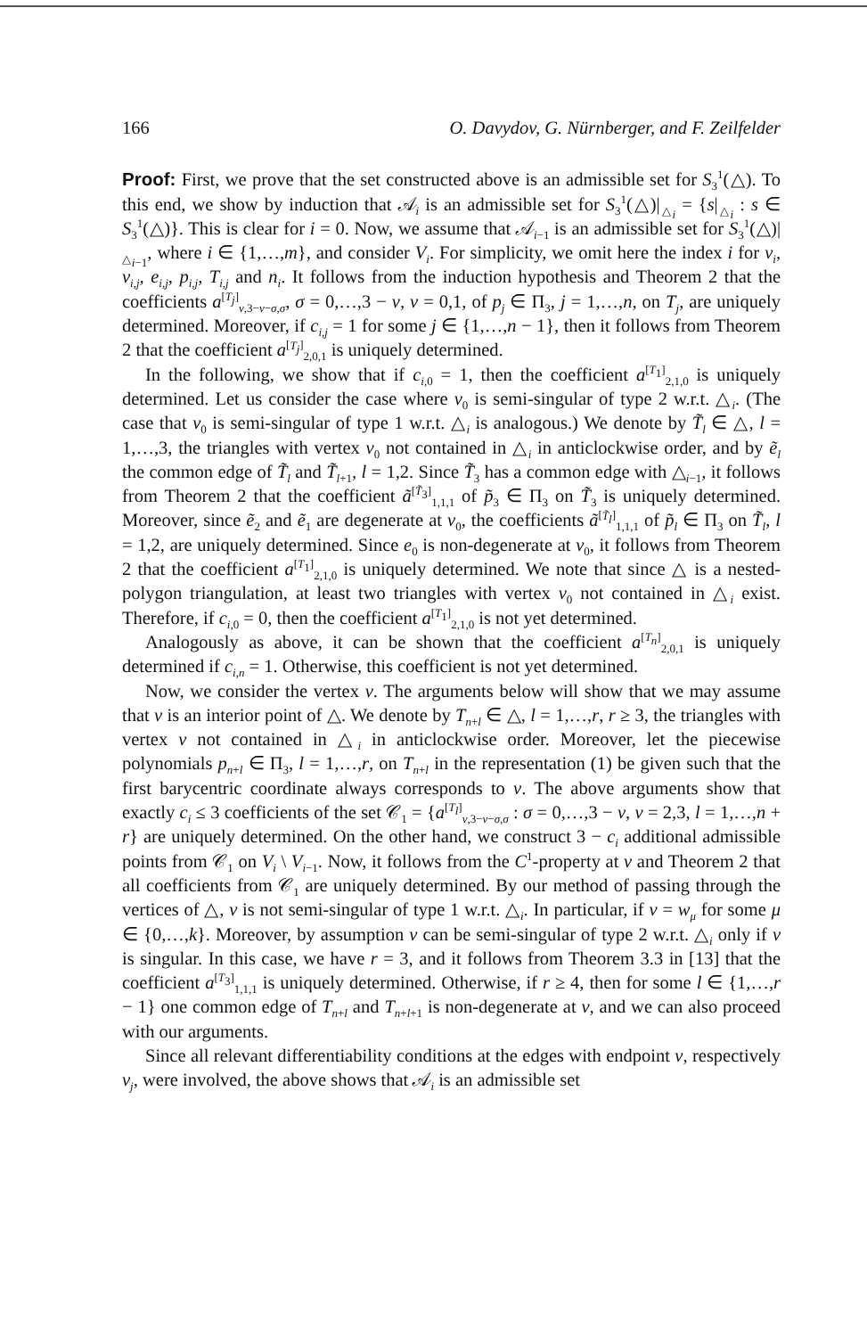166 O. Davydov, G. Nürnberger, and F. Zeilfelder
Proof: First, we prove that the set constructed above is an admissible set for S<sub>3</sub><sup>1</sup>(△). To this end, we show by induction that 𝒜<sub>i</sub> is an admissible set for S<sub>3</sub><sup>1</sup>(△)|<sub>△<sub>i</sub></sub> = {s|<sub>△<sub>i</sub></sub> : s ∈ S<sub>3</sub><sup>1</sup>(△)}. This is clear for i = 0. Now, we assume that 𝒜<sub>i−1</sub> is an admissible set for S<sub>3</sub><sup>1</sup>(△)|<sub>△<sub>i−1</sub></sub>, where i ∈ {1,…,m}, and consider V<sub>i</sub>. For simplicity, we omit here the index i for v<sub>i</sub>, v<sub>i,j</sub>, e<sub>i,j</sub>, p<sub>i,j</sub>, T<sub>i,j</sub> and n<sub>i</sub>. It follows from the induction hypothesis and Theorem 2 that the coefficients a<sup>[T<sub>j</sub>]</sup><sub>ν,3−ν−σ,σ</sub>, σ = 0,…,3 − ν, ν = 0,1, of p<sub>j</sub> ∈ Π<sub>3</sub>, j = 1,…,n, on T<sub>j</sub>, are uniquely determined. Moreover, if c<sub>i,j</sub> = 1 for some j ∈ {1,…,n − 1}, then it follows from Theorem 2 that the coefficient a<sup>[T<sub>j</sub>]</sup><sub>2,0,1</sub> is uniquely determined.
In the following, we show that if c<sub>i,0</sub> = 1, then the coefficient a<sup>[T<sub>1</sub>]</sup><sub>2,1,0</sub> is uniquely determined. Let us consider the case where v<sub>0</sub> is semi-singular of type 2 w.r.t. △<sub>i</sub>. (The case that v<sub>0</sub> is semi-singular of type 1 w.r.t. △<sub>i</sub> is analogous.) We denote by T̃<sub>l</sub> ∈ △, l = 1,…,3, the triangles with vertex v<sub>0</sub> not contained in △<sub>i</sub> in anticlockwise order, and by ẽ<sub>l</sub> the common edge of T̃<sub>l</sub> and T̃<sub>l+1</sub>, l = 1,2. Since T̃<sub>3</sub> has a common edge with △<sub>i−1</sub>, it follows from Theorem 2 that the coefficient ã<sup>[T̃<sub>3</sub>]</sup><sub>1,1,1</sub> of p̃<sub>3</sub> ∈ Π<sub>3</sub> on T̃<sub>3</sub> is uniquely determined. Moreover, since ẽ<sub>2</sub> and ẽ<sub>1</sub> are degenerate at v<sub>0</sub>, the coefficients ã<sup>[T̃<sub>l</sub>]</sup><sub>1,1,1</sub> of p̃<sub>l</sub> ∈ Π<sub>3</sub> on T̃<sub>l</sub>, l = 1,2, are uniquely determined. Since e<sub>0</sub> is non-degenerate at v<sub>0</sub>, it follows from Theorem 2 that the coefficient a<sup>[T<sub>1</sub>]</sup><sub>2,1,0</sub> is uniquely determined. We note that since △ is a nested-polygon triangulation, at least two triangles with vertex v<sub>0</sub> not contained in △<sub>i</sub> exist. Therefore, if c<sub>i,0</sub> = 0, then the coefficient a<sup>[T<sub>1</sub>]</sup><sub>2,1,0</sub> is not yet determined.
Analogously as above, it can be shown that the coefficient a<sup>[T<sub>n</sub>]</sup><sub>2,0,1</sub> is uniquely determined if c<sub>i,n</sub> = 1. Otherwise, this coefficient is not yet determined.
Now, we consider the vertex v. The arguments below will show that we may assume that v is an interior point of △. We denote by T<sub>n+l</sub> ∈ △, l = 1,…,r, r ≥ 3, the triangles with vertex v not contained in △<sub>i</sub> in anticlockwise order. Moreover, let the piecewise polynomials p<sub>n+l</sub> ∈ Π<sub>3</sub>, l = 1,…,r, on T<sub>n+l</sub> in the representation (1) be given such that the first barycentric coordinate always corresponds to v. The above arguments show that exactly c<sub>i</sub> ≤ 3 coefficients of the set 𝒞<sub>1</sub> = {a<sup>[T<sub>l</sub>]</sup><sub>ν,3−ν−σ,σ</sub> : σ = 0,…,3 − ν, ν = 2,3, l = 1,…,n + r} are uniquely determined. On the other hand, we construct 3 − c<sub>i</sub> additional admissible points from 𝒞<sub>1</sub> on V<sub>i</sub> \ V<sub>i−1</sub>. Now, it follows from the C<sup>1</sup>-property at v and Theorem 2 that all coefficients from 𝒞<sub>1</sub> are uniquely determined. By our method of passing through the vertices of △, v is not semi-singular of type 1 w.r.t. △<sub>i</sub>. In particular, if v = w<sub>μ</sub> for some μ ∈ {0,…,k}. Moreover, by assumption v can be semi-singular of type 2 w.r.t. △<sub>i</sub> only if v is singular. In this case, we have r = 3, and it follows from Theorem 3.3 in [13] that the coefficient a<sup>[T<sub>3</sub>]</sup><sub>1,1,1</sub> is uniquely determined. Otherwise, if r ≥ 4, then for some l ∈ {1,…,r − 1} one common edge of T<sub>n+l</sub> and T<sub>n+l+1</sub> is non-degenerate at v, and we can also proceed with our arguments.
Since all relevant differentiability conditions at the edges with endpoint v, respectively v<sub>j</sub>, were involved, the above shows that 𝒜<sub>i</sub> is an admissible set